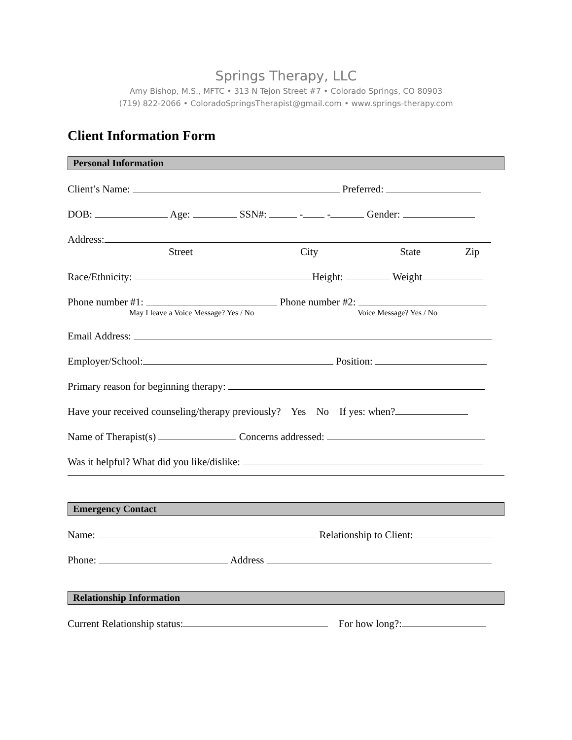Springs Therapy, LLC
Amy Bishop, M.S., MFTC • 313 N Tejon Street #7 • Colorado Springs, CO 80903
(719) 822-2066 • ColoradoSpringsTherapist@gmail.com • www.springs-therapy.com
Client Information Form
Personal Information
Client’s Name: Preferred:
DOB: Age: SSN#: - - Gender:
Address:
Street City State Zip
Race/Ethnicity: Height: Weight
Phone number #1: Phone number #2:
May I leave a Voice Message? Yes / No Voice Message? Yes / No
Email Address:
Employer/School: Position:
Primary reason for beginning therapy:
Have your received counseling/therapy previously? Yes No If yes: when?
Name of Therapist(s) Concerns addressed:
Was it helpful? What did you like/dislike:
Emergency Contact
Name: Relationship to Client:
Phone: Address
Relationship Information
Current Relationship status: For how long?: